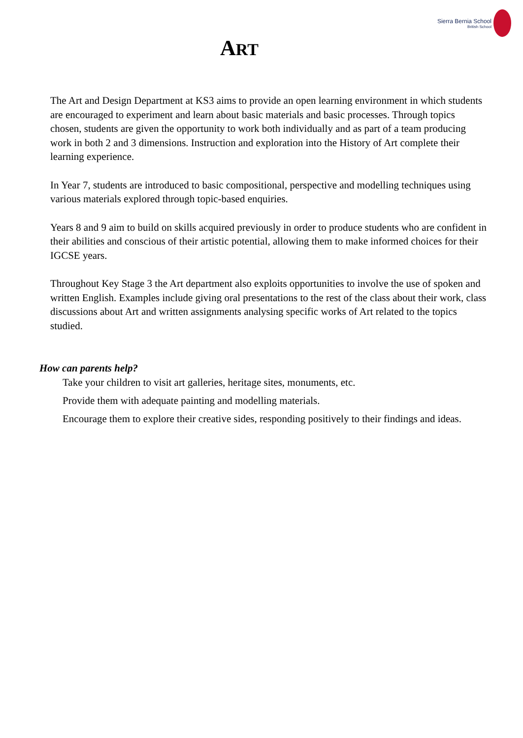Sierra Bernia School
British School
ART
The Art and Design Department at KS3 aims to provide an open learning environment in which students are encouraged to experiment and learn about basic materials and basic processes. Through topics chosen, students are given the opportunity to work both individually and as part of a team producing work in both 2 and 3 dimensions. Instruction and exploration into the History of Art complete their learning experience.
In Year 7, students are introduced to basic compositional, perspective and modelling techniques using various materials explored through topic-based enquiries.
Years 8 and 9 aim to build on skills acquired previously in order to produce students who are confident in their abilities and conscious of their artistic potential, allowing them to make informed choices for their IGCSE years.
Throughout Key Stage 3 the Art department also exploits opportunities to involve the use of spoken and written English. Examples include giving oral presentations to the rest of the class about their work, class discussions about Art and written assignments analysing specific works of Art related to the topics studied.
How can parents help?
Take your children to visit art galleries, heritage sites, monuments, etc.
Provide them with adequate painting and modelling materials.
Encourage them to explore their creative sides, responding positively to their findings and ideas.